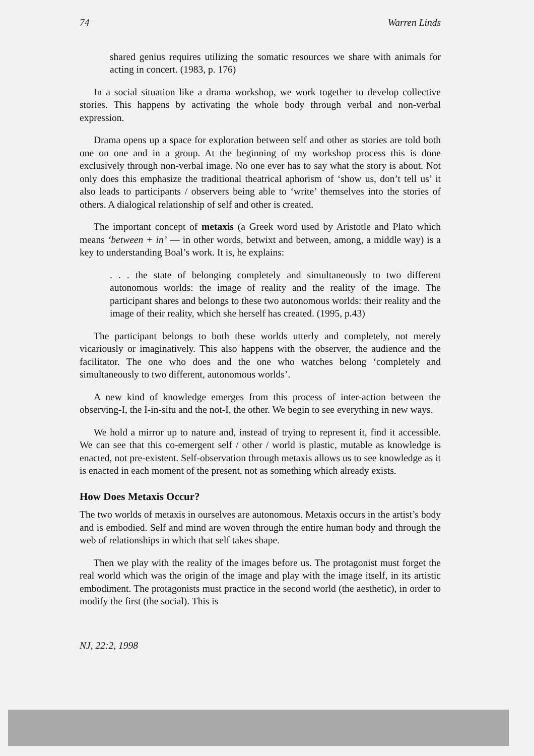74 Warren Linds
shared genius requires utilizing the somatic resources we share with animals for acting in concert. (1983, p. 176)
In a social situation like a drama workshop, we work together to develop collective stories. This happens by activating the whole body through verbal and non-verbal expression.
Drama opens up a space for exploration between self and other as stories are told both one on one and in a group. At the beginning of my workshop process this is done exclusively through non-verbal image. No one ever has to say what the story is about. Not only does this emphasize the traditional theatrical aphorism of ‘show us, don’t tell us’ it also leads to participants / observers being able to ‘write’ themselves into the stories of others. A dialogical relationship of self and other is created.
The important concept of metaxis (a Greek word used by Aristotle and Plato which means ‘between + in’ — in other words, betwixt and between, among, a middle way) is a key to understanding Boal’s work. It is, he explains:
. . . the state of belonging completely and simultaneously to two different autonomous worlds: the image of reality and the reality of the image. The participant shares and belongs to these two autonomous worlds: their reality and the image of their reality, which she herself has created. (1995, p.43)
The participant belongs to both these worlds utterly and completely, not merely vicariously or imaginatively. This also happens with the observer, the audience and the facilitator. The one who does and the one who watches belong ‘completely and simultaneously to two different, autonomous worlds’.
A new kind of knowledge emerges from this process of inter-action between the observing-I, the I-in-situ and the not-I, the other. We begin to see everything in new ways.
We hold a mirror up to nature and, instead of trying to represent it, find it accessible. We can see that this co-emergent self / other / world is plastic, mutable as knowledge is enacted, not pre-existent. Self-observation through metaxis allows us to see knowledge as it is enacted in each moment of the present, not as something which already exists.
How Does Metaxis Occur?
The two worlds of metaxis in ourselves are autonomous. Metaxis occurs in the artist’s body and is embodied. Self and mind are woven through the entire human body and through the web of relationships in which that self takes shape.
Then we play with the reality of the images before us. The protagonist must forget the real world which was the origin of the image and play with the image itself, in its artistic embodiment. The protagonists must practice in the second world (the aesthetic), in order to modify the first (the social). This is
NJ, 22:2, 1998